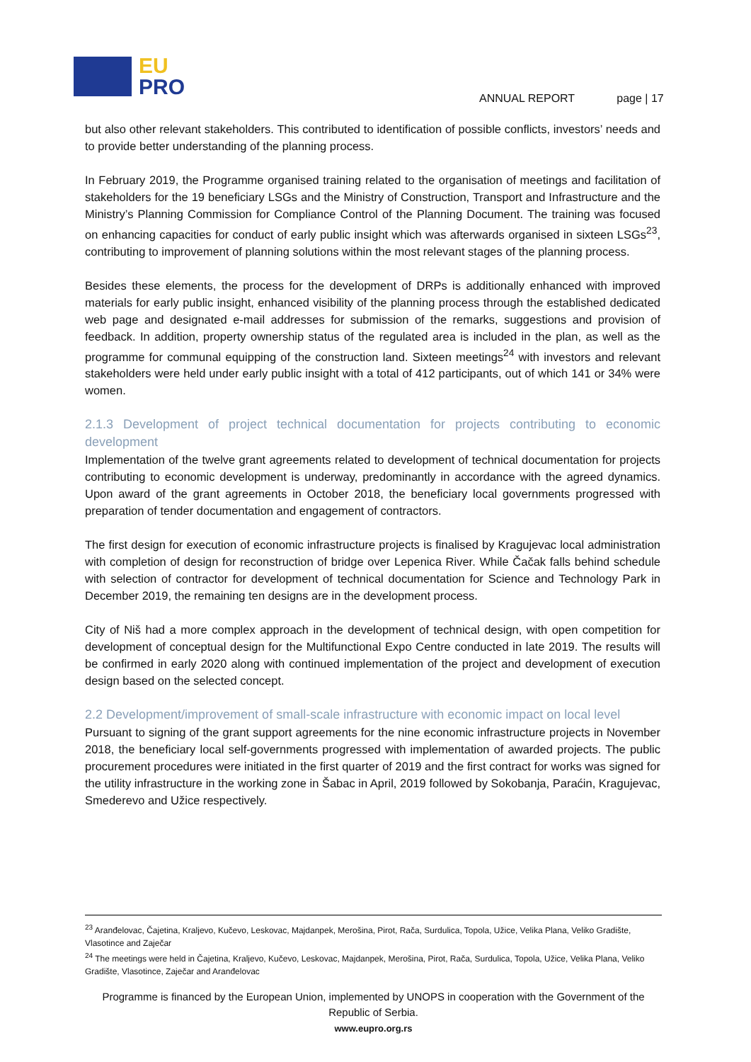EU
PRO
ANNUAL REPORT page | 17
but also other relevant stakeholders. This contributed to identification of possible conflicts, investors’ needs and to provide better understanding of the planning process.
In February 2019, the Programme organised training related to the organisation of meetings and facilitation of stakeholders for the 19 beneficiary LSGs and the Ministry of Construction, Transport and Infrastructure and the Ministry’s Planning Commission for Compliance Control of the Planning Document. The training was focused on enhancing capacities for conduct of early public insight which was afterwards organised in sixteen LSGs<sup>23</sup>, contributing to improvement of planning solutions within the most relevant stages of the planning process.
Besides these elements, the process for the development of DRPs is additionally enhanced with improved materials for early public insight, enhanced visibility of the planning process through the established dedicated web page and designated e-mail addresses for submission of the remarks, suggestions and provision of feedback. In addition, property ownership status of the regulated area is included in the plan, as well as the programme for communal equipping of the construction land. Sixteen meetings<sup>24</sup> with investors and relevant stakeholders were held under early public insight with a total of 412 participants, out of which 141 or 34% were women.
2.1.3 Development of project technical documentation for projects contributing to economic development
Implementation of the twelve grant agreements related to development of technical documentation for projects contributing to economic development is underway, predominantly in accordance with the agreed dynamics. Upon award of the grant agreements in October 2018, the beneficiary local governments progressed with preparation of tender documentation and engagement of contractors.
The first design for execution of economic infrastructure projects is finalised by Kragujevac local administration with completion of design for reconstruction of bridge over Lepenica River. While Čačak falls behind schedule with selection of contractor for development of technical documentation for Science and Technology Park in December 2019, the remaining ten designs are in the development process.
City of Niš had a more complex approach in the development of technical design, with open competition for development of conceptual design for the Multifunctional Expo Centre conducted in late 2019. The results will be confirmed in early 2020 along with continued implementation of the project and development of execution design based on the selected concept.
2.2 Development/improvement of small-scale infrastructure with economic impact on local level
Pursuant to signing of the grant support agreements for the nine economic infrastructure projects in November 2018, the beneficiary local self-governments progressed with implementation of awarded projects. The public procurement procedures were initiated in the first quarter of 2019 and the first contract for works was signed for the utility infrastructure in the working zone in Šabac in April, 2019 followed by Sokobanja, Paraćin, Kragujevac, Smederevo and Užice respectively.
<sup>23</sup> Aranđelovac, Čajetina, Kraljevo, Kučevo, Leskovac, Majdanpek, Merošina, Pirot, Rača, Surdulica, Topola, Užice, Velika Plana, Veliko Gradište, Vlasotince and Zaječar
<sup>24</sup> The meetings were held in Čajetina, Kraljevo, Kučevo, Leskovac, Majdanpek, Merošina, Pirot, Rača, Surdulica, Topola, Užice, Velika Plana, Veliko Gradište, Vlasotince, Zaječar and Aranđelovac
Programme is financed by the European Union, implemented by UNOPS in cooperation with the Government of the Republic of Serbia.
www.eupro.org.rs